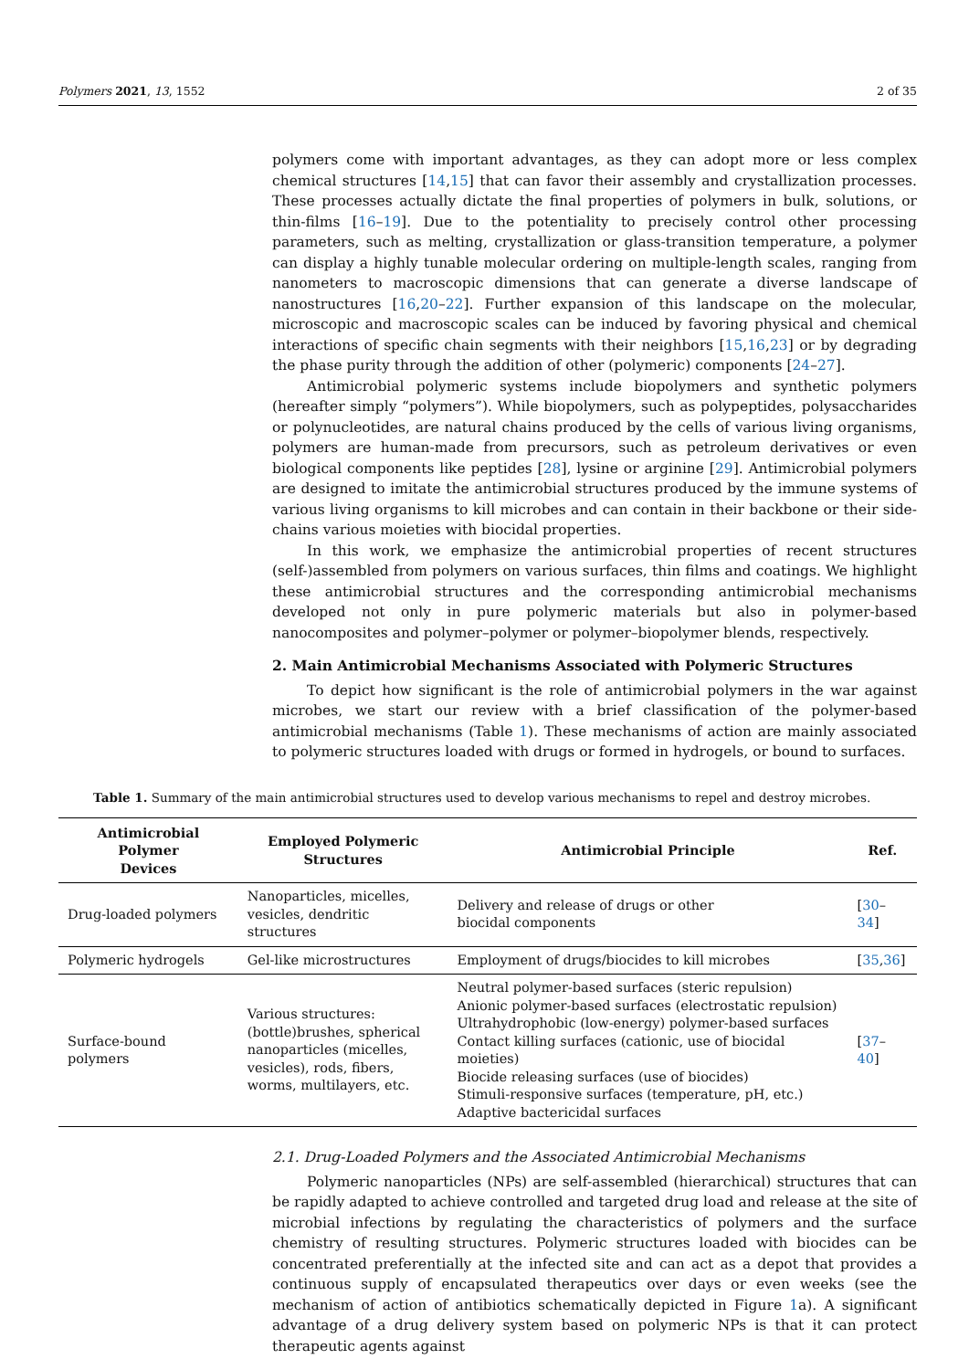Polymers 2021, 13, 1552 2 of 35
polymers come with important advantages, as they can adopt more or less complex chemical structures [14,15] that can favor their assembly and crystallization processes. These processes actually dictate the final properties of polymers in bulk, solutions, or thin-films [16–19]. Due to the potentiality to precisely control other processing parameters, such as melting, crystallization or glass-transition temperature, a polymer can display a highly tunable molecular ordering on multiple-length scales, ranging from nanometers to macroscopic dimensions that can generate a diverse landscape of nanostructures [16,20–22]. Further expansion of this landscape on the molecular, microscopic and macroscopic scales can be induced by favoring physical and chemical interactions of specific chain segments with their neighbors [15,16,23] or by degrading the phase purity through the addition of other (polymeric) components [24–27].
Antimicrobial polymeric systems include biopolymers and synthetic polymers (hereafter simply “polymers”). While biopolymers, such as polypeptides, polysaccharides or polynucleotides, are natural chains produced by the cells of various living organisms, polymers are human-made from precursors, such as petroleum derivatives or even biological components like peptides [28], lysine or arginine [29]. Antimicrobial polymers are designed to imitate the antimicrobial structures produced by the immune systems of various living organisms to kill microbes and can contain in their backbone or their side-chains various moieties with biocidal properties.
In this work, we emphasize the antimicrobial properties of recent structures (self-)assembled from polymers on various surfaces, thin films and coatings. We highlight these antimicrobial structures and the corresponding antimicrobial mechanisms developed not only in pure polymeric materials but also in polymer-based nanocomposites and polymer–polymer or polymer–biopolymer blends, respectively.
2. Main Antimicrobial Mechanisms Associated with Polymeric Structures
To depict how significant is the role of antimicrobial polymers in the war against microbes, we start our review with a brief classification of the polymer-based antimicrobial mechanisms (Table 1). These mechanisms of action are mainly associated to polymeric structures loaded with drugs or formed in hydrogels, or bound to surfaces.
Table 1. Summary of the main antimicrobial structures used to develop various mechanisms to repel and destroy microbes.
| Antimicrobial Polymer Devices | Employed Polymeric Structures | Antimicrobial Principle | Ref. |
| --- | --- | --- | --- |
| Drug-loaded polymers | Nanoparticles, micelles, vesicles, dendritic structures | Delivery and release of drugs or other biocidal components | [ 30 – 34 ] |
| Polymeric hydrogels | Gel-like microstructures | Employment of drugs/biocides to kill microbes | [ 35 , 36 ] |
| Surface-bound polymers | Various structures: (bottle)brushes, spherical nanoparticles (micelles, vesicles), rods, fibers, worms, multilayers, etc. | Neutral polymer-based surfaces (steric repulsion) Anionic polymer-based surfaces (electrostatic repulsion) Ultrahydrophobic (low-energy) polymer-based surfaces Contact killing surfaces (cationic, use of biocidal moieties) Biocide releasing surfaces (use of biocides) Stimuli-responsive surfaces (temperature, pH, etc.) Adaptive bactericidal surfaces | [ 37 – 40 ] |
2.1. Drug-Loaded Polymers and the Associated Antimicrobial Mechanisms
Polymeric nanoparticles (NPs) are self-assembled (hierarchical) structures that can be rapidly adapted to achieve controlled and targeted drug load and release at the site of microbial infections by regulating the characteristics of polymers and the surface chemistry of resulting structures. Polymeric structures loaded with biocides can be concentrated preferentially at the infected site and can act as a depot that provides a continuous supply of encapsulated therapeutics over days or even weeks (see the mechanism of action of antibiotics schematically depicted in Figure 1a). A significant advantage of a drug delivery system based on polymeric NPs is that it can protect therapeutic agents against